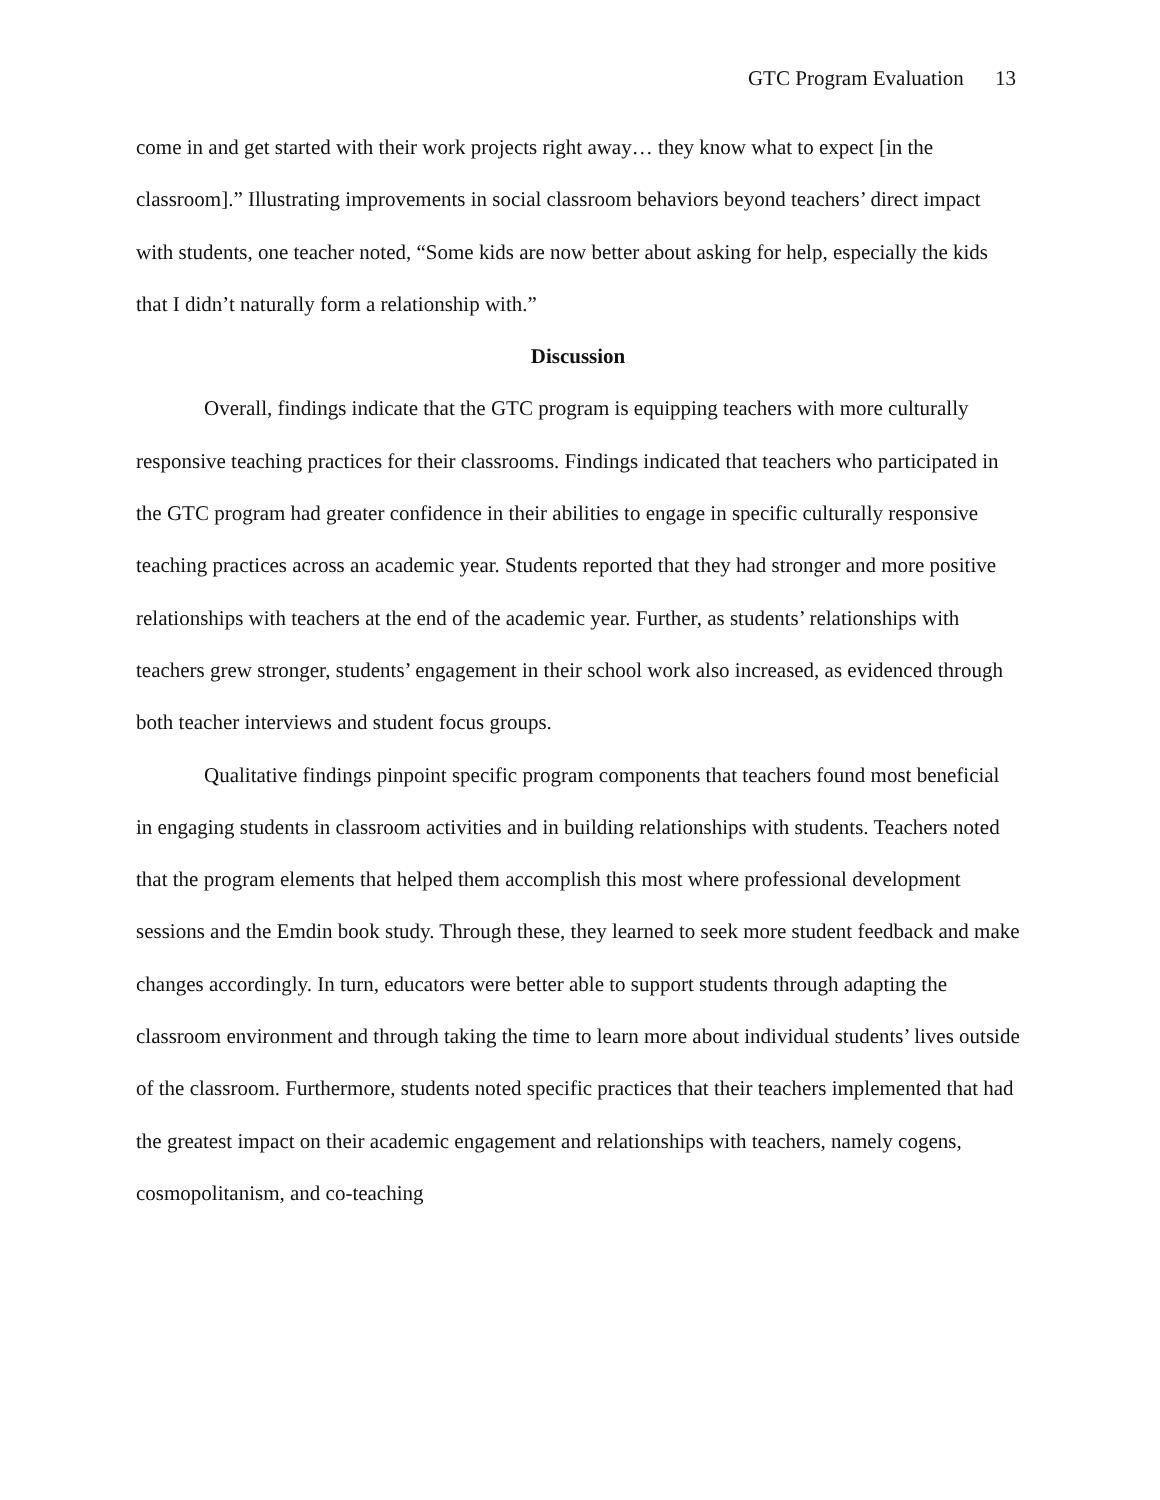GTC Program Evaluation 13
come in and get started with their work projects right away… they know what to expect [in the classroom].” Illustrating improvements in social classroom behaviors beyond teachers’ direct impact with students, one teacher noted, “Some kids are now better about asking for help, especially the kids that I didn’t naturally form a relationship with.”
Discussion
Overall, findings indicate that the GTC program is equipping teachers with more culturally responsive teaching practices for their classrooms. Findings indicated that teachers who participated in the GTC program had greater confidence in their abilities to engage in specific culturally responsive teaching practices across an academic year. Students reported that they had stronger and more positive relationships with teachers at the end of the academic year. Further, as students’ relationships with teachers grew stronger, students’ engagement in their school work also increased, as evidenced through both teacher interviews and student focus groups.
Qualitative findings pinpoint specific program components that teachers found most beneficial in engaging students in classroom activities and in building relationships with students. Teachers noted that the program elements that helped them accomplish this most where professional development sessions and the Emdin book study. Through these, they learned to seek more student feedback and make changes accordingly. In turn, educators were better able to support students through adapting the classroom environment and through taking the time to learn more about individual students’ lives outside of the classroom. Furthermore, students noted specific practices that their teachers implemented that had the greatest impact on their academic engagement and relationships with teachers, namely cogens, cosmopolitanism, and co-teaching